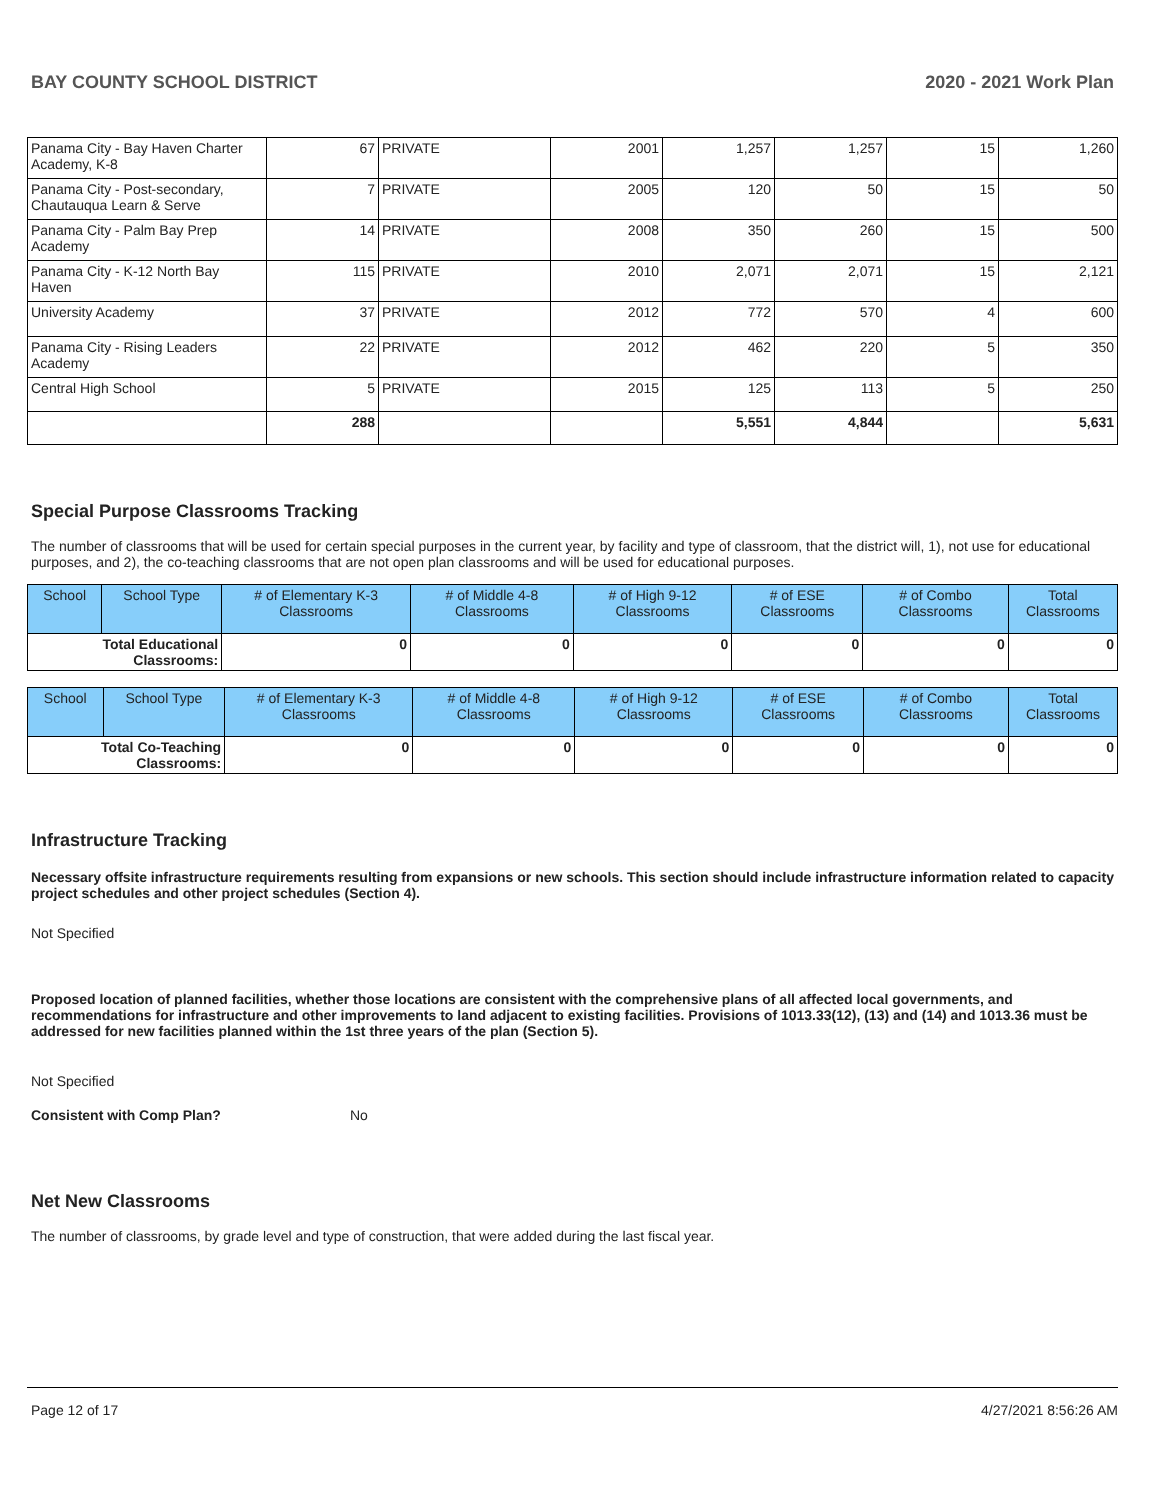BAY COUNTY SCHOOL DISTRICT 2020 - 2021 Work Plan
| Panama City - Bay Haven Charter Academy, K-8 | 67 | PRIVATE | 2001 | 1,257 | 1,257 | 15 | 1,260 |
| Panama City - Post-secondary, Chautauqua Learn & Serve | 7 | PRIVATE | 2005 | 120 | 50 | 15 | 50 |
| Panama City - Palm Bay Prep Academy | 14 | PRIVATE | 2008 | 350 | 260 | 15 | 500 |
| Panama City - K-12 North Bay Haven | 115 | PRIVATE | 2010 | 2,071 | 2,071 | 15 | 2,121 |
| University Academy | 37 | PRIVATE | 2012 | 772 | 570 | 4 | 600 |
| Panama City - Rising Leaders Academy | 22 | PRIVATE | 2012 | 462 | 220 | 5 | 350 |
| Central High School | 5 | PRIVATE | 2015 | 125 | 113 | 5 | 250 |
| | 288 | | | 5,551 | 4,844 | | 5,631 |
Special Purpose Classrooms Tracking
The number of classrooms that will be used for certain special purposes in the current year, by facility and type of classroom, that the district will, 1), not use for educational purposes, and 2), the co-teaching classrooms that are not open plan classrooms and will be used for educational purposes.
| School | School Type | # of Elementary K-3 Classrooms | # of Middle 4-8 Classrooms | # of High 9-12 Classrooms | # of ESE Classrooms | # of Combo Classrooms | Total Classrooms |
| --- | --- | --- | --- | --- | --- | --- | --- |
| Total Educational Classrooms: | | 0 | 0 | 0 | 0 | 0 | 0 |
| School | School Type | # of Elementary K-3 Classrooms | # of Middle 4-8 Classrooms | # of High 9-12 Classrooms | # of ESE Classrooms | # of Combo Classrooms | Total Classrooms |
| --- | --- | --- | --- | --- | --- | --- | --- |
| Total Co-Teaching Classrooms: | | 0 | 0 | 0 | 0 | 0 | 0 |
Infrastructure Tracking
Necessary offsite infrastructure requirements resulting from expansions or new schools. This section should include infrastructure information related to capacity project schedules and other project schedules (Section 4).
Not Specified
Proposed location of planned facilities, whether those locations are consistent with the comprehensive plans of all affected local governments, and recommendations for infrastructure and other improvements to land adjacent to existing facilities. Provisions of 1013.33(12), (13) and (14) and 1013.36 must be addressed for new facilities planned within the 1st three years of the plan (Section 5).
Not Specified
Consistent with Comp Plan? No
Net New Classrooms
The number of classrooms, by grade level and type of construction, that were added during the last fiscal year.
Page 12 of 17 4/27/2021 8:56:26 AM